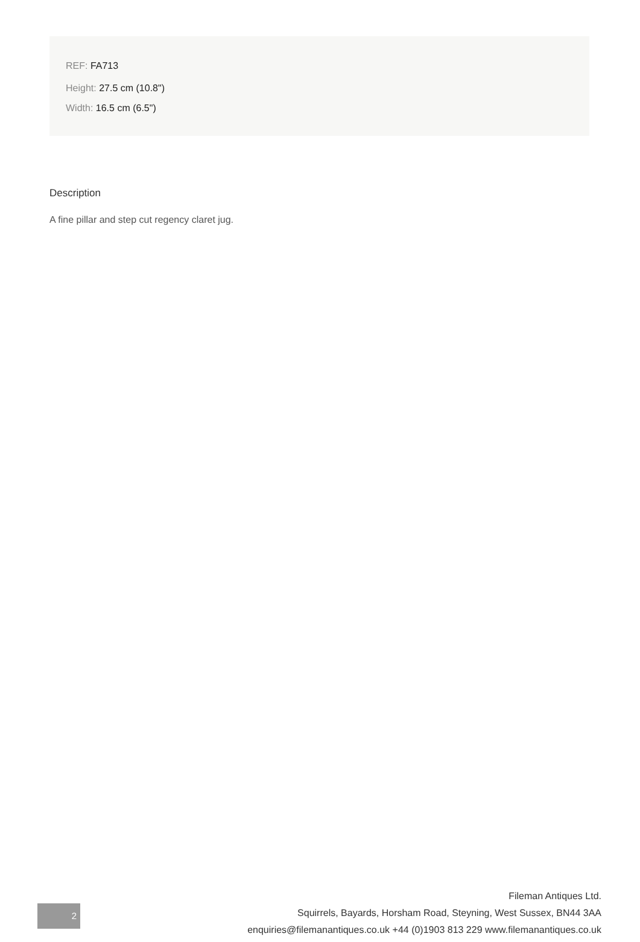REF: FA713
Height: 27.5 cm (10.8")
Width: 16.5 cm (6.5")
Description
A fine pillar and step cut regency claret jug.
2
Fileman Antiques Ltd.
Squirrels, Bayards, Horsham Road, Steyning, West Sussex, BN44 3AA
enquiries@filemanantiques.co.uk +44 (0)1903 813 229 www.filemanantiques.co.uk